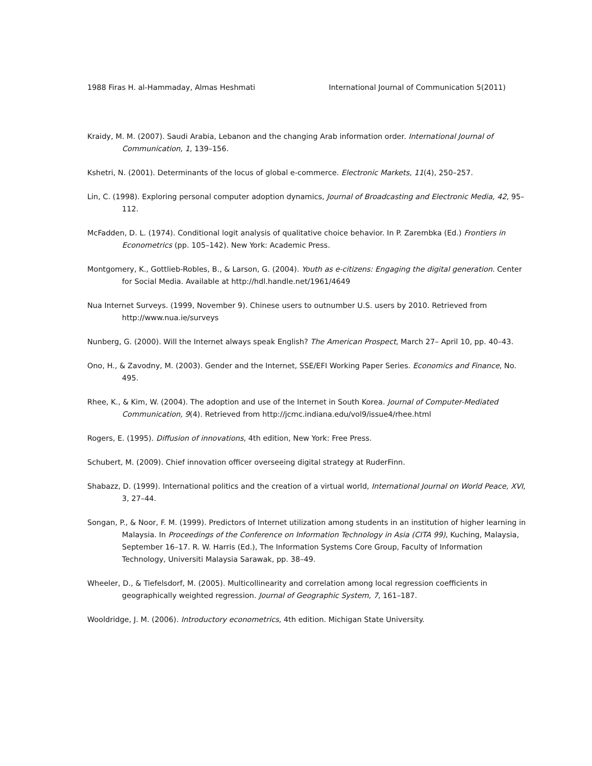1988 Firas H. al-Hammaday, Almas Heshmati International Journal of Communication 5(2011)
Kraidy, M. M. (2007). Saudi Arabia, Lebanon and the changing Arab information order. International Journal of Communication, 1, 139–156.
Kshetri, N. (2001). Determinants of the locus of global e-commerce. Electronic Markets, 11(4), 250–257.
Lin, C. (1998). Exploring personal computer adoption dynamics, Journal of Broadcasting and Electronic Media, 42, 95–112.
McFadden, D. L. (1974). Conditional logit analysis of qualitative choice behavior. In P. Zarembka (Ed.) Frontiers in Econometrics (pp. 105–142). New York: Academic Press.
Montgomery, K., Gottlieb-Robles, B., & Larson, G. (2004). Youth as e-citizens: Engaging the digital generation. Center for Social Media. Available at http://hdl.handle.net/1961/4649
Nua Internet Surveys. (1999, November 9). Chinese users to outnumber U.S. users by 2010. Retrieved from http://www.nua.ie/surveys
Nunberg, G. (2000). Will the Internet always speak English? The American Prospect, March 27– April 10, pp. 40–43.
Ono, H., & Zavodny, M. (2003). Gender and the Internet, SSE/EFI Working Paper Series. Economics and Finance, No. 495.
Rhee, K., & Kim, W. (2004). The adoption and use of the Internet in South Korea. Journal of Computer-Mediated Communication, 9(4). Retrieved from http://jcmc.indiana.edu/vol9/issue4/rhee.html
Rogers, E. (1995). Diffusion of innovations, 4th edition, New York: Free Press.
Schubert, M. (2009). Chief innovation officer overseeing digital strategy at RuderFinn.
Shabazz, D. (1999). International politics and the creation of a virtual world, International Journal on World Peace, XVI, 3, 27–44.
Songan, P., & Noor, F. M. (1999). Predictors of Internet utilization among students in an institution of higher learning in Malaysia. In Proceedings of the Conference on Information Technology in Asia (CITA 99), Kuching, Malaysia, September 16–17. R. W. Harris (Ed.), The Information Systems Core Group, Faculty of Information Technology, Universiti Malaysia Sarawak, pp. 38–49.
Wheeler, D., & Tiefelsdorf, M. (2005). Multicollinearity and correlation among local regression coefficients in geographically weighted regression. Journal of Geographic System, 7, 161–187.
Wooldridge, J. M. (2006). Introductory econometrics, 4th edition. Michigan State University.